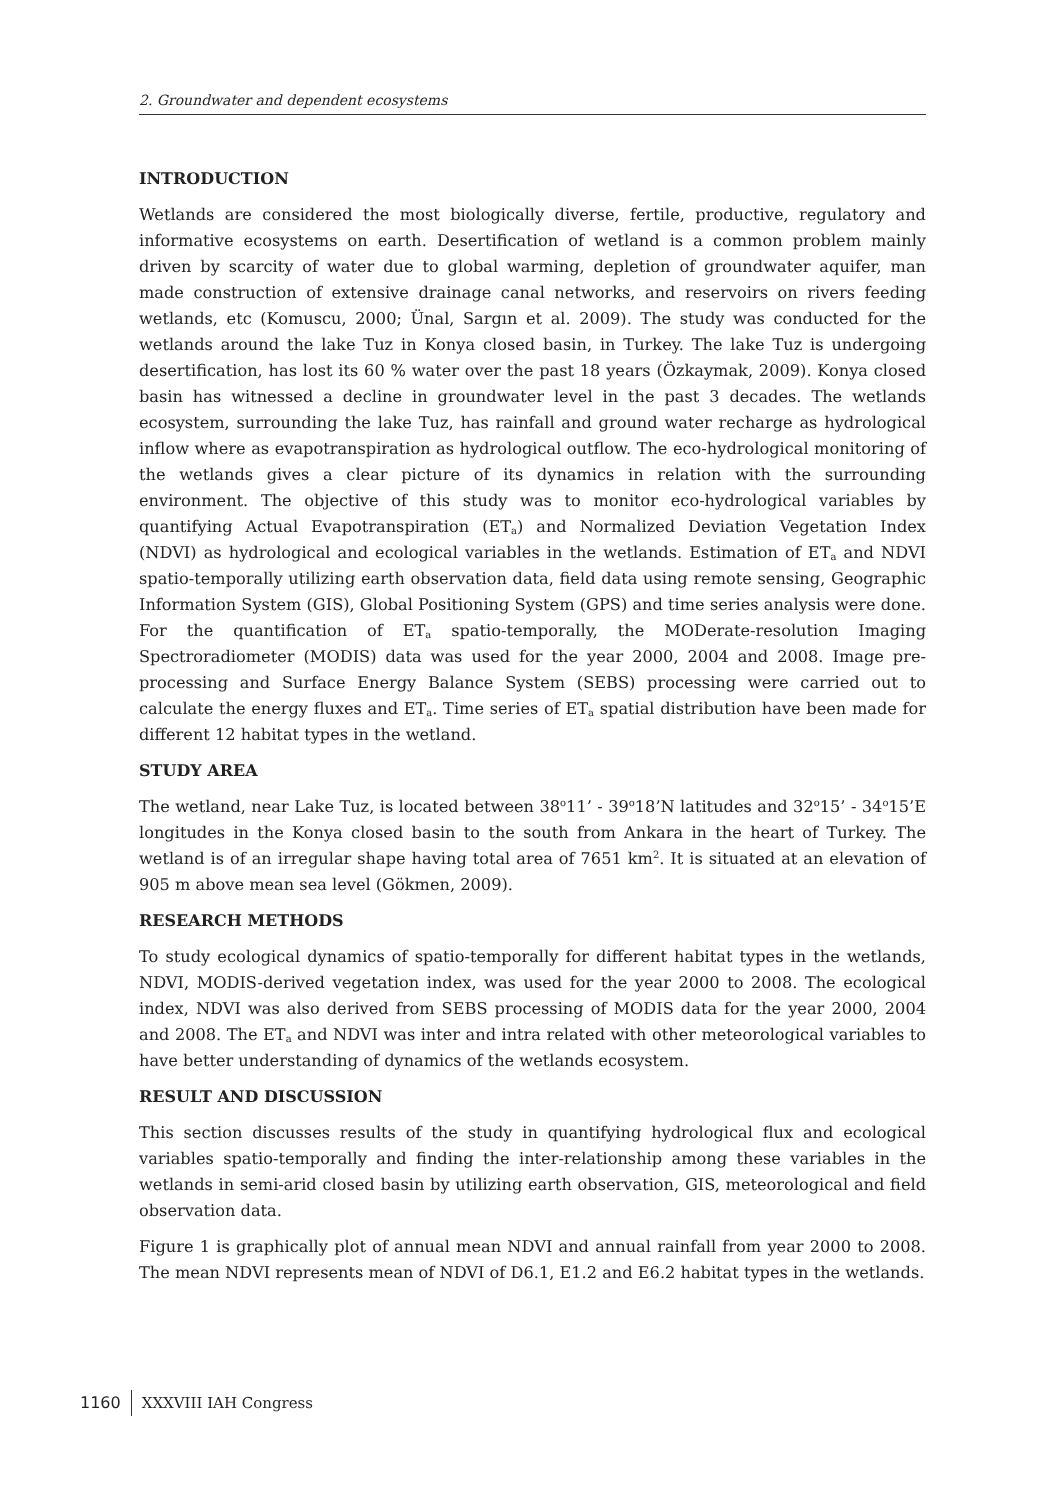2. Groundwater and dependent ecosystems
INTRODUCTION
Wetlands are considered the most biologically diverse, fertile, productive, regulatory and informative ecosystems on earth. Desertification of wetland is a common problem mainly driven by scarcity of water due to global warming, depletion of groundwater aquifer, man made construction of extensive drainage canal networks, and reservoirs on rivers feeding wetlands, etc (Komuscu, 2000; Ünal, Sargın et al. 2009). The study was conducted for the wetlands around the lake Tuz in Konya closed basin, in Turkey. The lake Tuz is undergoing desertification, has lost its 60 % water over the past 18 years (Özkaymak, 2009). Konya closed basin has witnessed a decline in groundwater level in the past 3 decades. The wetlands ecosystem, surrounding the lake Tuz, has rainfall and ground water recharge as hydrological inflow where as evapotranspiration as hydrological outflow. The eco-hydrological monitoring of the wetlands gives a clear picture of its dynamics in relation with the surrounding environment. The objective of this study was to monitor eco-hydrological variables by quantifying Actual Evapotranspiration (ET<sub>a</sub>) and Normalized Deviation Vegetation Index (NDVI) as hydrological and ecological variables in the wetlands. Estimation of ET<sub>a</sub> and NDVI spatio-temporally utilizing earth observation data, field data using remote sensing, Geographic Information System (GIS), Global Positioning System (GPS) and time series analysis were done. For the quantification of ET<sub>a</sub> spatio-temporally, the MODerate-resolution Imaging Spectroradiometer (MODIS) data was used for the year 2000, 2004 and 2008. Image pre-processing and Surface Energy Balance System (SEBS) processing were carried out to calculate the energy fluxes and ET<sub>a</sub>. Time series of ET<sub>a</sub> spatial distribution have been made for different 12 habitat types in the wetland.
STUDY AREA
The wetland, near Lake Tuz, is located between 38<sup>o</sup>11’ - 39<sup>o</sup>18’N latitudes and 32<sup>o</sup>15’ - 34<sup>o</sup>15’E longitudes in the Konya closed basin to the south from Ankara in the heart of Turkey. The wetland is of an irregular shape having total area of 7651 km<sup>2</sup>. It is situated at an elevation of 905 m above mean sea level (Gökmen, 2009).
RESEARCH METHODS
To study ecological dynamics of spatio-temporally for different habitat types in the wetlands, NDVI, MODIS-derived vegetation index, was used for the year 2000 to 2008. The ecological index, NDVI was also derived from SEBS processing of MODIS data for the year 2000, 2004 and 2008. The ET<sub>a</sub> and NDVI was inter and intra related with other meteorological variables to have better understanding of dynamics of the wetlands ecosystem.
RESULT AND DISCUSSION
This section discusses results of the study in quantifying hydrological flux and ecological variables spatio-temporally and finding the inter-relationship among these variables in the wetlands in semi-arid closed basin by utilizing earth observation, GIS, meteorological and field observation data.
Figure 1 is graphically plot of annual mean NDVI and annual rainfall from year 2000 to 2008. The mean NDVI represents mean of NDVI of D6.1, E1.2 and E6.2 habitat types in the wetlands.
1160 XXXVIII IAH Congress